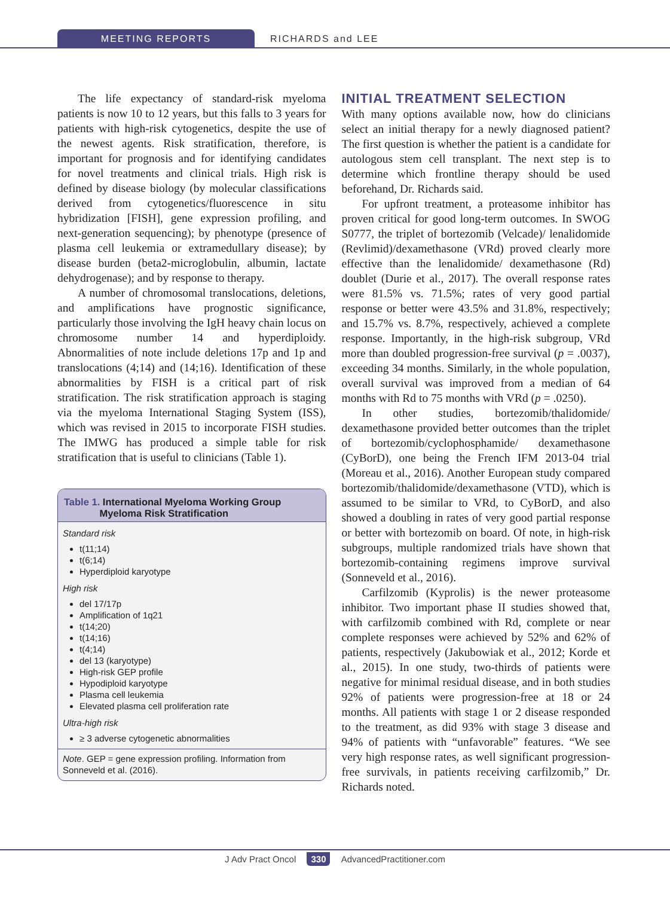MEETING REPORTS RICHARDS and LEE
The life expectancy of standard-risk myeloma patients is now 10 to 12 years, but this falls to 3 years for patients with high-risk cytogenetics, despite the use of the newest agents. Risk stratification, therefore, is important for prognosis and for identifying candidates for novel treatments and clinical trials. High risk is defined by disease biology (by molecular classifications derived from cytogenetics/fluorescence in situ hybridization [FISH], gene expression profiling, and next-generation sequencing); by phenotype (presence of plasma cell leukemia or extramedullary disease); by disease burden (beta2-microglobulin, albumin, lactate dehydrogenase); and by response to therapy.
A number of chromosomal translocations, deletions, and amplifications have prognostic significance, particularly those involving the IgH heavy chain locus on chromosome number 14 and hyperdiploidy. Abnormalities of note include deletions 17p and 1p and translocations (4;14) and (14;16). Identification of these abnormalities by FISH is a critical part of risk stratification. The risk stratification approach is staging via the myeloma International Staging System (ISS), which was revised in 2015 to incorporate FISH studies. The IMWG has produced a simple table for risk stratification that is useful to clinicians (Table 1).
Table 1. International Myeloma Working Group
Myeloma Risk Stratification
Standard risk
t(11;14)
t(6;14)
Hyperdiploid karyotype
High risk
del 17/17p
Amplification of 1q21
t(14;20)
t(14;16)
t(4;14)
del 13 (karyotype)
High-risk GEP profile
Hypodiploid karyotype
Plasma cell leukemia
Elevated plasma cell proliferation rate
Ultra-high risk
≥ 3 adverse cytogenetic abnormalities
Note. GEP = gene expression profiling. Information from Sonneveld et al. (2016).
INITIAL TREATMENT SELECTION
With many options available now, how do clinicians select an initial therapy for a newly diagnosed patient? The first question is whether the patient is a candidate for autologous stem cell transplant. The next step is to determine which frontline therapy should be used beforehand, Dr. Richards said.
For upfront treatment, a proteasome inhibitor has proven critical for good long-term outcomes. In SWOG S0777, the triplet of bortezomib (Velcade)/ lenalidomide (Revlimid)/dexamethasone (VRd) proved clearly more effective than the lenalidomide/ dexamethasone (Rd) doublet (Durie et al., 2017). The overall response rates were 81.5% vs. 71.5%; rates of very good partial response or better were 43.5% and 31.8%, respectively; and 15.7% vs. 8.7%, respectively, achieved a complete response. Importantly, in the high-risk subgroup, VRd more than doubled progression-free survival (p = .0037), exceeding 34 months. Similarly, in the whole population, overall survival was improved from a median of 64 months with Rd to 75 months with VRd (p = .0250).
In other studies, bortezomib/thalidomide/ dexamethasone provided better outcomes than the triplet of bortezomib/cyclophosphamide/ dexamethasone (CyBorD), one being the French IFM 2013-04 trial (Moreau et al., 2016). Another European study compared bortezomib/thalidomide/dexamethasone (VTD), which is assumed to be similar to VRd, to CyBorD, and also showed a doubling in rates of very good partial response or better with bortezomib on board. Of note, in high-risk subgroups, multiple randomized trials have shown that bortezomib-containing regimens improve survival (Sonneveld et al., 2016).
Carfilzomib (Kyprolis) is the newer proteasome inhibitor. Two important phase II studies showed that, with carfilzomib combined with Rd, complete or near complete responses were achieved by 52% and 62% of patients, respectively (Jakubowiak et al., 2012; Korde et al., 2015). In one study, two-thirds of patients were negative for minimal residual disease, and in both studies 92% of patients were progression-free at 18 or 24 months. All patients with stage 1 or 2 disease responded to the treatment, as did 93% with stage 3 disease and 94% of patients with “unfavorable” features. “We see very high response rates, as well significant progression-free survivals, in patients receiving carfilzomib,” Dr. Richards noted.
J Adv Pract Oncol 330 AdvancedPractitioner.com